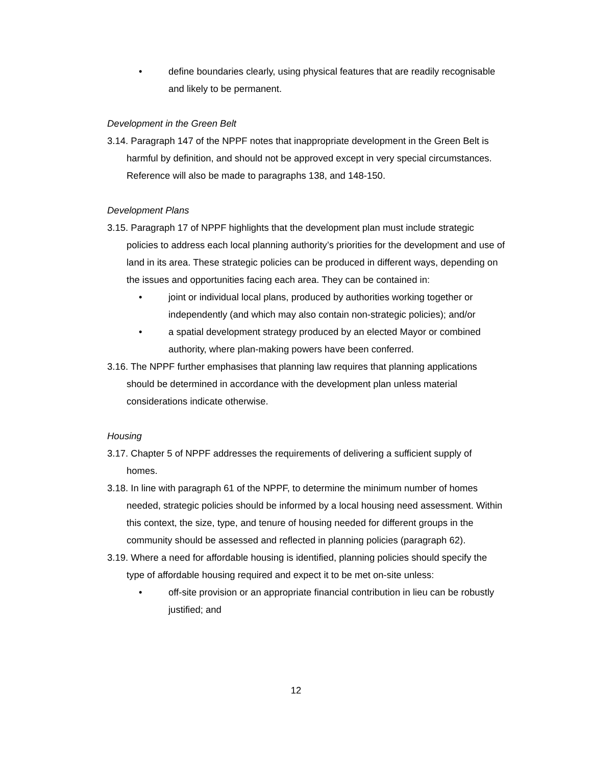• define boundaries clearly, using physical features that are readily recognisable and likely to be permanent.
Development in the Green Belt
3.14. Paragraph 147 of the NPPF notes that inappropriate development in the Green Belt is harmful by definition, and should not be approved except in very special circumstances. Reference will also be made to paragraphs 138, and 148-150.
Development Plans
3.15. Paragraph 17 of NPPF highlights that the development plan must include strategic policies to address each local planning authority’s priorities for the development and use of land in its area. These strategic policies can be produced in different ways, depending on the issues and opportunities facing each area. They can be contained in:
• joint or individual local plans, produced by authorities working together or independently (and which may also contain non-strategic policies); and/or
• a spatial development strategy produced by an elected Mayor or combined authority, where plan-making powers have been conferred.
3.16. The NPPF further emphasises that planning law requires that planning applications should be determined in accordance with the development plan unless material considerations indicate otherwise.
Housing
3.17. Chapter 5 of NPPF addresses the requirements of delivering a sufficient supply of homes.
3.18. In line with paragraph 61 of the NPPF, to determine the minimum number of homes needed, strategic policies should be informed by a local housing need assessment. Within this context, the size, type, and tenure of housing needed for different groups in the community should be assessed and reflected in planning policies (paragraph 62).
3.19. Where a need for affordable housing is identified, planning policies should specify the type of affordable housing required and expect it to be met on-site unless:
• off-site provision or an appropriate financial contribution in lieu can be robustly justified; and
12